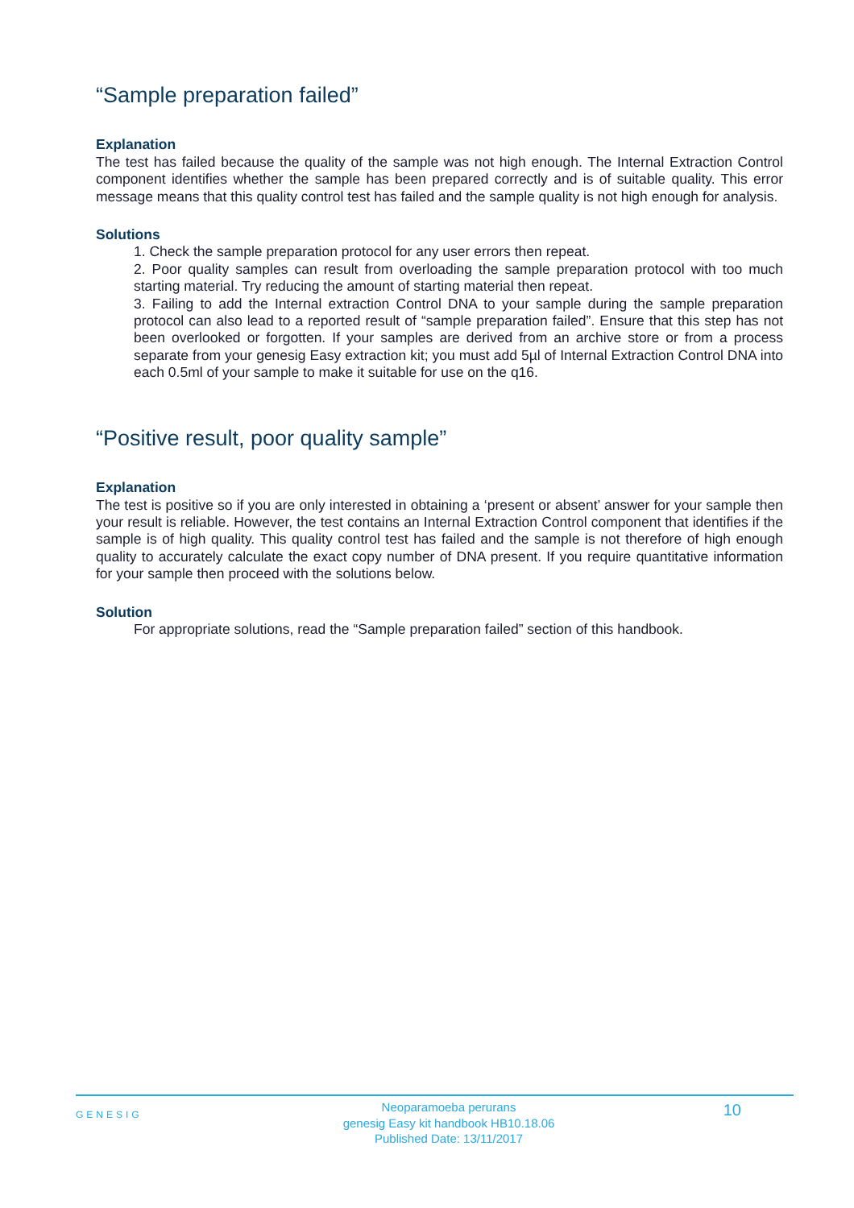“Sample preparation failed”
Explanation
The test has failed because the quality of the sample was not high enough. The Internal Extraction Control component identifies whether the sample has been prepared correctly and is of suitable quality. This error message means that this quality control test has failed and the sample quality is not high enough for analysis.
Solutions
1. Check the sample preparation protocol for any user errors then repeat.
2. Poor quality samples can result from overloading the sample preparation protocol with too much starting material. Try reducing the amount of starting material then repeat.
3. Failing to add the Internal extraction Control DNA to your sample during the sample preparation protocol can also lead to a reported result of “sample preparation failed”. Ensure that this step has not been overlooked or forgotten. If your samples are derived from an archive store or from a process separate from your genesig Easy extraction kit; you must add 5µl of Internal Extraction Control DNA into each 0.5ml of your sample to make it suitable for use on the q16.
“Positive result, poor quality sample”
Explanation
The test is positive so if you are only interested in obtaining a ‘present or absent’ answer for your sample then your result is reliable. However, the test contains an Internal Extraction Control component that identifies if the sample is of high quality. This quality control test has failed and the sample is not therefore of high enough quality to accurately calculate the exact copy number of DNA present. If you require quantitative information for your sample then proceed with the solutions below.
Solution
For appropriate solutions, read the “Sample preparation failed” section of this handbook.
GENESIG
Neoparamoeba perurans
genesig Easy kit handbook HB10.18.06
Published Date: 13/11/2017
10